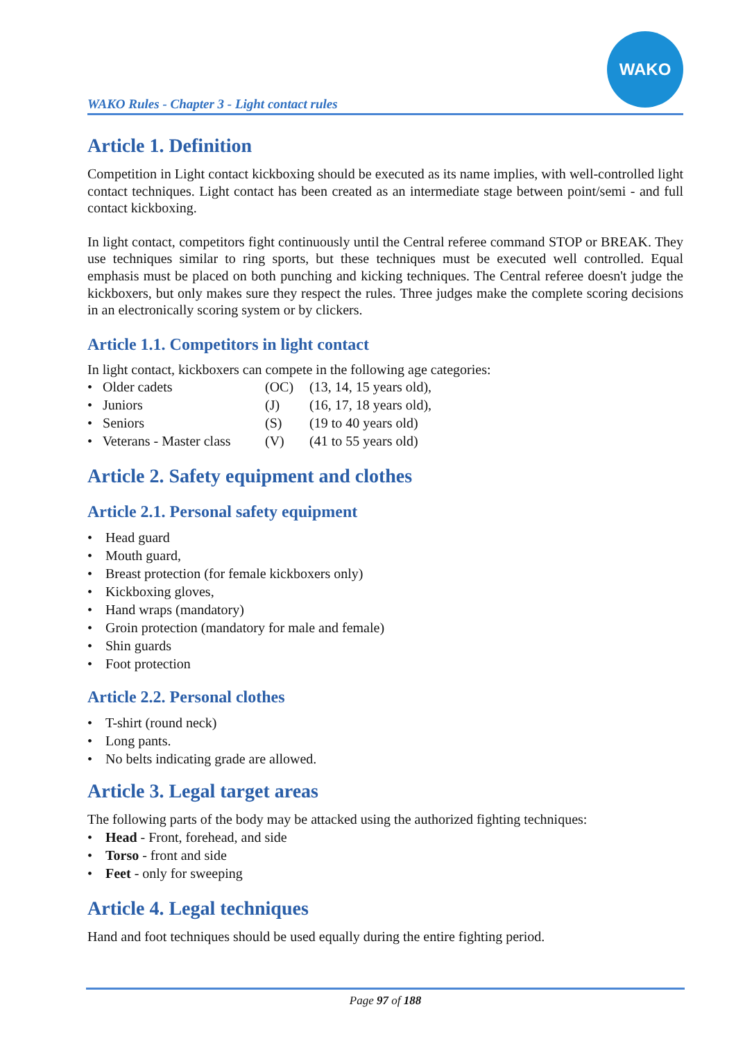WAKO Rules - Chapter 3 - Light contact rules
WAKO
Article 1. Definition
Competition in Light contact kickboxing should be executed as its name implies, with well-controlled light contact techniques. Light contact has been created as an intermediate stage between point/semi - and full contact kickboxing.
In light contact, competitors fight continuously until the Central referee command STOP or BREAK. They use techniques similar to ring sports, but these techniques must be executed well controlled. Equal emphasis must be placed on both punching and kicking techniques. The Central referee doesn't judge the kickboxers, but only makes sure they respect the rules. Three judges make the complete scoring decisions in an electronically scoring system or by clickers.
Article 1.1. Competitors in light contact
In light contact, kickboxers can compete in the following age categories:
| • Older cadets | (OC) | (13, 14, 15 years old), |
| • Juniors | (J) | (16, 17, 18 years old), |
| • Seniors | (S) | (19 to 40 years old) |
| • Veterans - Master class | (V) | (41 to 55 years old) |
Article 2. Safety equipment and clothes
Article 2.1. Personal safety equipment
Head guard
Mouth guard,
Breast protection (for female kickboxers only)
Kickboxing gloves,
Hand wraps (mandatory)
Groin protection (mandatory for male and female)
Shin guards
Foot protection
Article 2.2. Personal clothes
T-shirt (round neck)
Long pants.
No belts indicating grade are allowed.
Article 3. Legal target areas
The following parts of the body may be attacked using the authorized fighting techniques:
Head - Front, forehead, and side
Torso - front and side
Feet - only for sweeping
Article 4. Legal techniques
Hand and foot techniques should be used equally during the entire fighting period.
Page 97 of 188